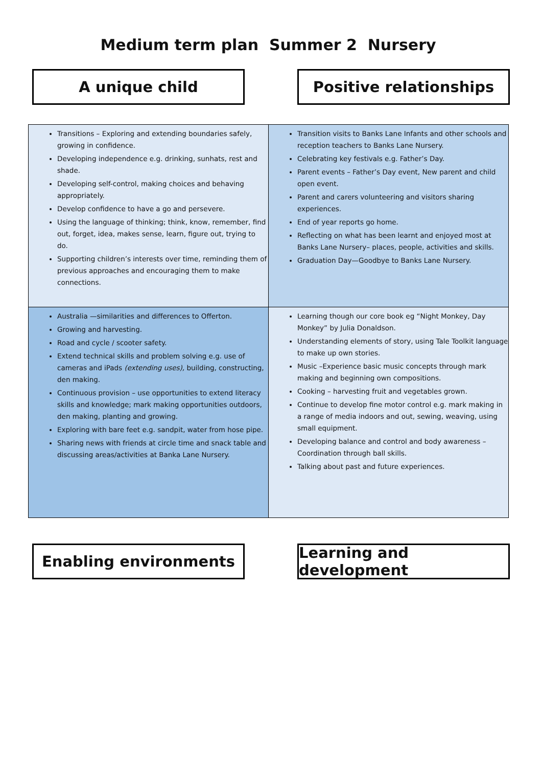Medium term plan Summer 2 Nursery
A unique child Positive relationships
| Transitions – Exploring and extending boundaries safely, growing in confidence. Developing independence e.g. drinking, sunhats, rest and shade. Developing self-control, making choices and behaving appropriately. Develop confidence to have a go and persevere. Using the language of thinking; think, know, remember, find out, forget, idea, makes sense, learn, figure out, trying to do. Supporting children’s interests over time, reminding them of previous approaches and encouraging them to make connections. | Transition visits to Banks Lane Infants and other schools and reception teachers to Banks Lane Nursery. Celebrating key festivals e.g. Father’s Day. Parent events – Father’s Day event, New parent and child open event. Parent and carers volunteering and visitors sharing experiences. End of year reports go home. Reflecting on what has been learnt and enjoyed most at Banks Lane Nursery– places, people, activities and skills. Graduation Day—Goodbye to Banks Lane Nursery. |
| Australia —similarities and differences to Offerton. Growing and harvesting. Road and cycle / scooter safety. Extend technical skills and problem solving e.g. use of cameras and iPads (extending uses), building, constructing, den making. Continuous provision – use opportunities to extend literacy skills and knowledge; mark making opportunities outdoors, den making, planting and growing. Exploring with bare feet e.g. sandpit, water from hose pipe. Sharing news with friends at circle time and snack table and discussing areas/activities at Banka Lane Nursery. | Learning though our core book eg “Night Monkey, Day Monkey” by Julia Donaldson. Understanding elements of story, using Tale Toolkit language to make up own stories. Music –Experience basic music concepts through mark making and beginning own compositions. Cooking – harvesting fruit and vegetables grown. Continue to develop fine motor control e.g. mark making in a range of media indoors and out, sewing, weaving, using small equipment. Developing balance and control and body awareness – Coordination through ball skills. Talking about past and future experiences. |
Enabling environments Learning and development